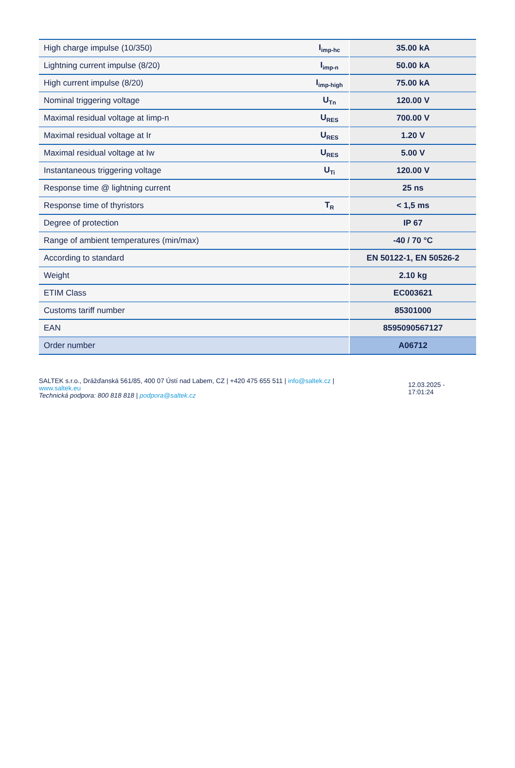| High charge impulse (10/350) | I<sub>imp-hc</sub> | 35.00 kA |
| Lightning current impulse (8/20) | I<sub>imp-n</sub> | 50.00 kA |
| High current impulse (8/20) | I<sub>imp-high</sub> | 75.00 kA |
| Nominal triggering voltage | U<sub>Tn</sub> | 120.00 V |
| Maximal residual voltage at Iimp-n | U<sub>RES</sub> | 700.00 V |
| Maximal residual voltage at Ir | U<sub>RES</sub> | 1.20 V |
| Maximal residual voltage at Iw | U<sub>RES</sub> | 5.00 V |
| Instantaneous triggering voltage | U<sub>Ti</sub> | 120.00 V |
| Response time @ lightning current | | 25 ns |
| Response time of thyristors | T<sub>R</sub> | < 1,5 ms |
| Degree of protection | | IP 67 |
| Range of ambient temperatures (min/max) | | -40 / 70 °C |
| According to standard | | EN 50122-1, EN 50526-2 |
| Weight | | 2.10 kg |
| ETIM Class | | EC003621 |
| Customs tariff number | | 85301000 |
| EAN | | 8595090567127 |
| Order number | | A06712 |
SALTEK s.r.o., Drážďanská 561/85, 400 07 Ústí nad Labem, CZ | +420 475 655 511 | info@saltek.cz |
www.saltek.eu
Technická podpora: 800 818 818 | podpora@saltek.cz
12.03.2025 -
17:01:24